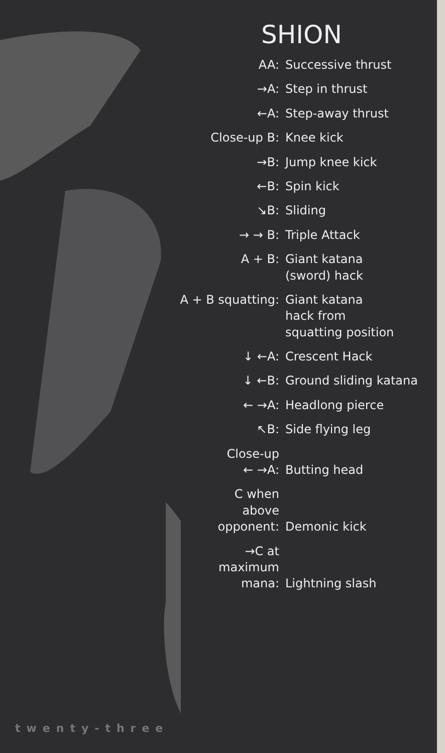SHION
| AA: | Successive thrust |
| →A: | Step in thrust |
| ←A: | Step-away thrust |
| Close-up B: | Knee kick |
| →B: | Jump knee kick |
| ←B: | Spin kick |
| ↘B: | Sliding |
| → → B: | Triple Attack |
| A + B: | Giant katana (sword) hack |
| A + B squatting: | Giant katana hack from squatting position |
| ↓ ←A: | Crescent Hack |
| ↓ ←B: | Ground sliding katana |
| ← →A: | Headlong pierce |
| ↖B: | Side flying leg |
| Close-up ← →A: | Butting head |
| C when above opponent: | Demonic kick |
| →C at maximum mana: | Lightning slash |
twenty-three